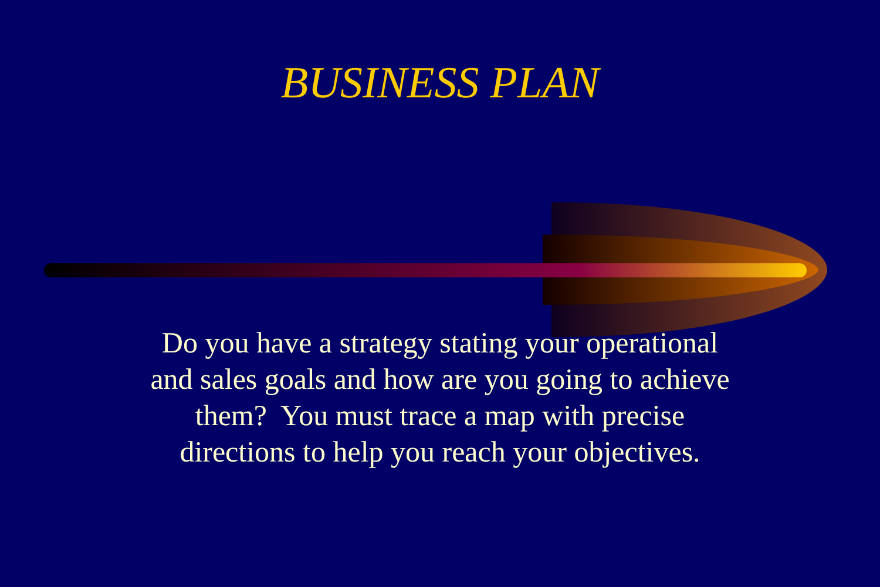BUSINESS PLAN
Do you have a strategy stating your operational
and sales goals and how are you going to achieve
them? You must trace a map with precise
directions to help you reach your objectives.